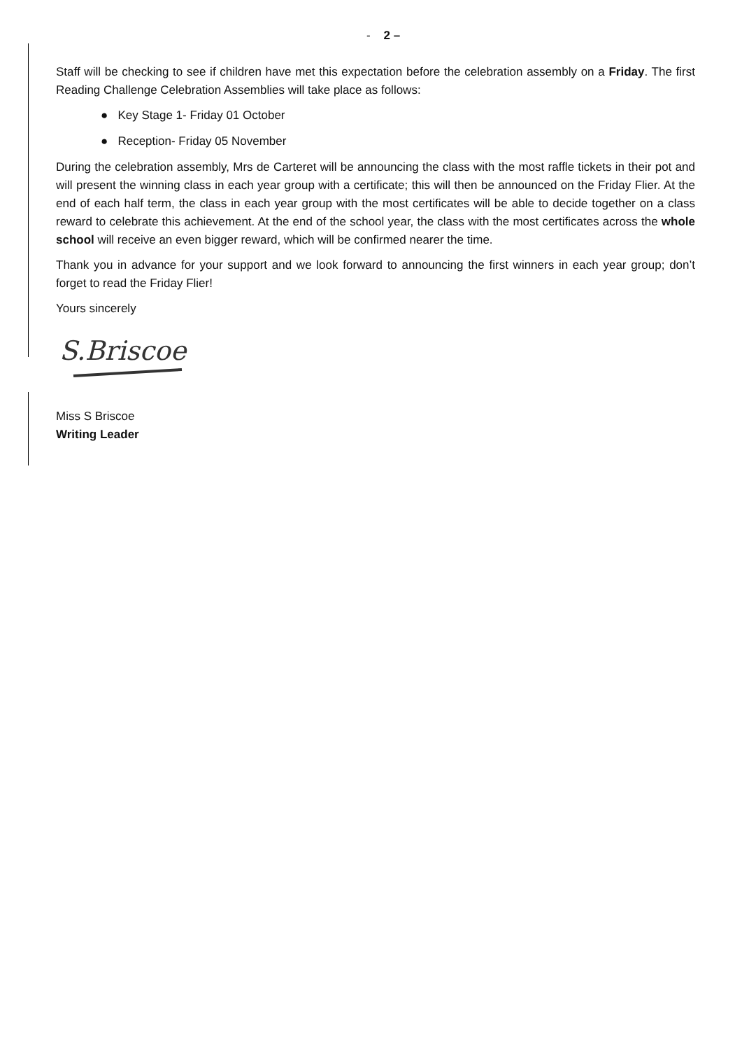- 2 –
Staff will be checking to see if children have met this expectation before the celebration assembly on a Friday. The first Reading Challenge Celebration Assemblies will take place as follows:
● Key Stage 1- Friday 01 October
● Reception- Friday 05 November
During the celebration assembly, Mrs de Carteret will be announcing the class with the most raffle tickets in their pot and will present the winning class in each year group with a certificate; this will then be announced on the Friday Flier. At the end of each half term, the class in each year group with the most certificates will be able to decide together on a class reward to celebrate this achievement. At the end of the school year, the class with the most certificates across the whole school will receive an even bigger reward, which will be confirmed nearer the time.
Thank you in advance for your support and we look forward to announcing the first winners in each year group; don’t forget to read the Friday Flier!
Yours sincerely
S.Briscoe
Miss S Briscoe
Writing Leader